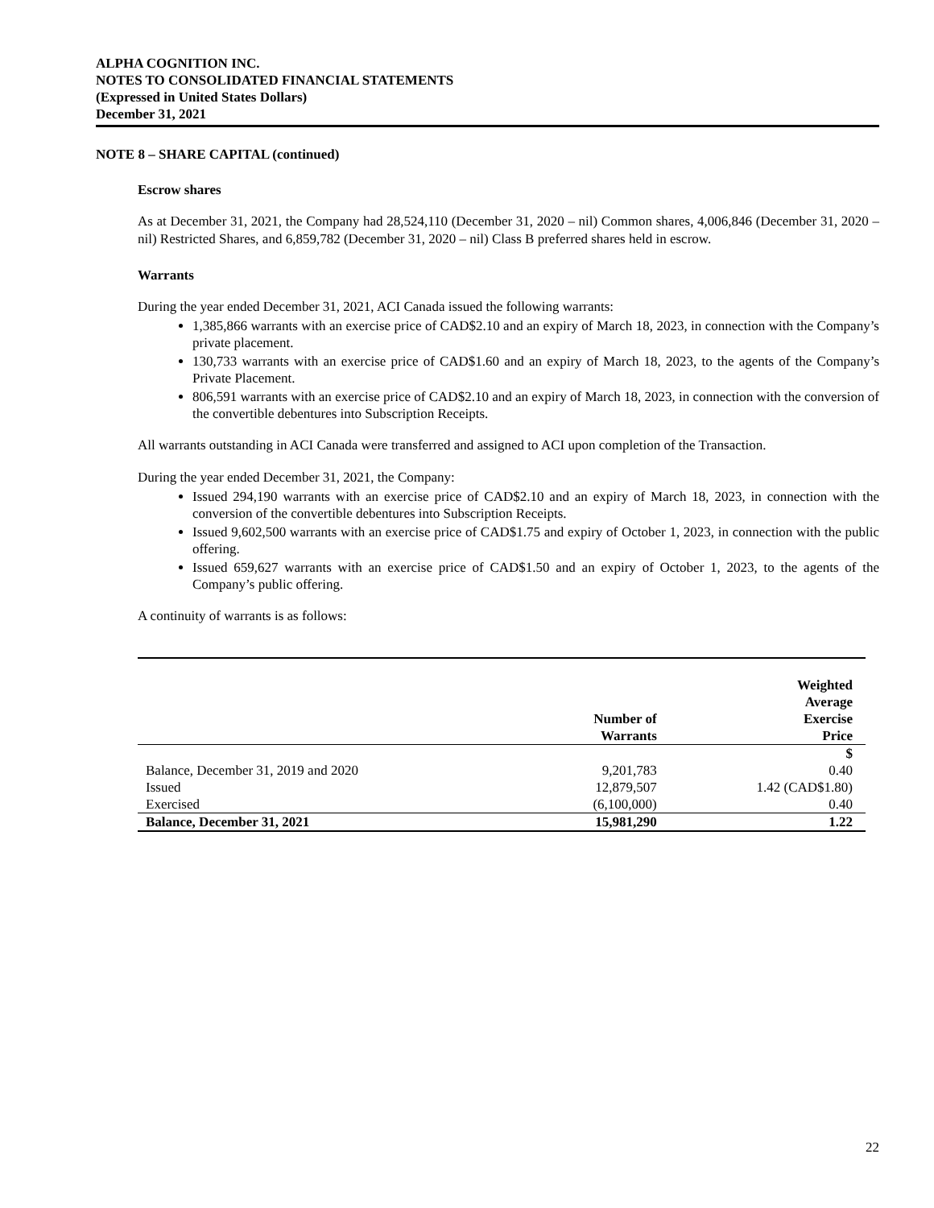ALPHA COGNITION INC.
NOTES TO CONSOLIDATED FINANCIAL STATEMENTS
(Expressed in United States Dollars)
December 31, 2021
NOTE 8 – SHARE CAPITAL (continued)
Escrow shares
As at December 31, 2021, the Company had 28,524,110 (December 31, 2020 – nil) Common shares, 4,006,846 (December 31, 2020 – nil) Restricted Shares, and 6,859,782 (December 31, 2020 – nil) Class B preferred shares held in escrow.
Warrants
During the year ended December 31, 2021, ACI Canada issued the following warrants:
1,385,866 warrants with an exercise price of CAD$2.10 and an expiry of March 18, 2023, in connection with the Company’s private placement.
130,733 warrants with an exercise price of CAD$1.60 and an expiry of March 18, 2023, to the agents of the Company’s Private Placement.
806,591 warrants with an exercise price of CAD$2.10 and an expiry of March 18, 2023, in connection with the conversion of the convertible debentures into Subscription Receipts.
All warrants outstanding in ACI Canada were transferred and assigned to ACI upon completion of the Transaction.
During the year ended December 31, 2021, the Company:
Issued 294,190 warrants with an exercise price of CAD$2.10 and an expiry of March 18, 2023, in connection with the conversion of the convertible debentures into Subscription Receipts.
Issued 9,602,500 warrants with an exercise price of CAD$1.75 and expiry of October 1, 2023, in connection with the public offering.
Issued 659,627 warrants with an exercise price of CAD$1.50 and an expiry of October 1, 2023, to the agents of the Company’s public offering.
A continuity of warrants is as follows:
| | Number of Warrants | Weighted Average Exercise Price |
| --- | --- | --- |
| | | $ |
| Balance, December 31, 2019 and 2020 | 9,201,783 | 0.40 |
| Issued | 12,879,507 | 1.42 (CAD$1.80) |
| Exercised | (6,100,000) | 0.40 |
| Balance, December 31, 2021 | 15,981,290 | 1.22 |
22